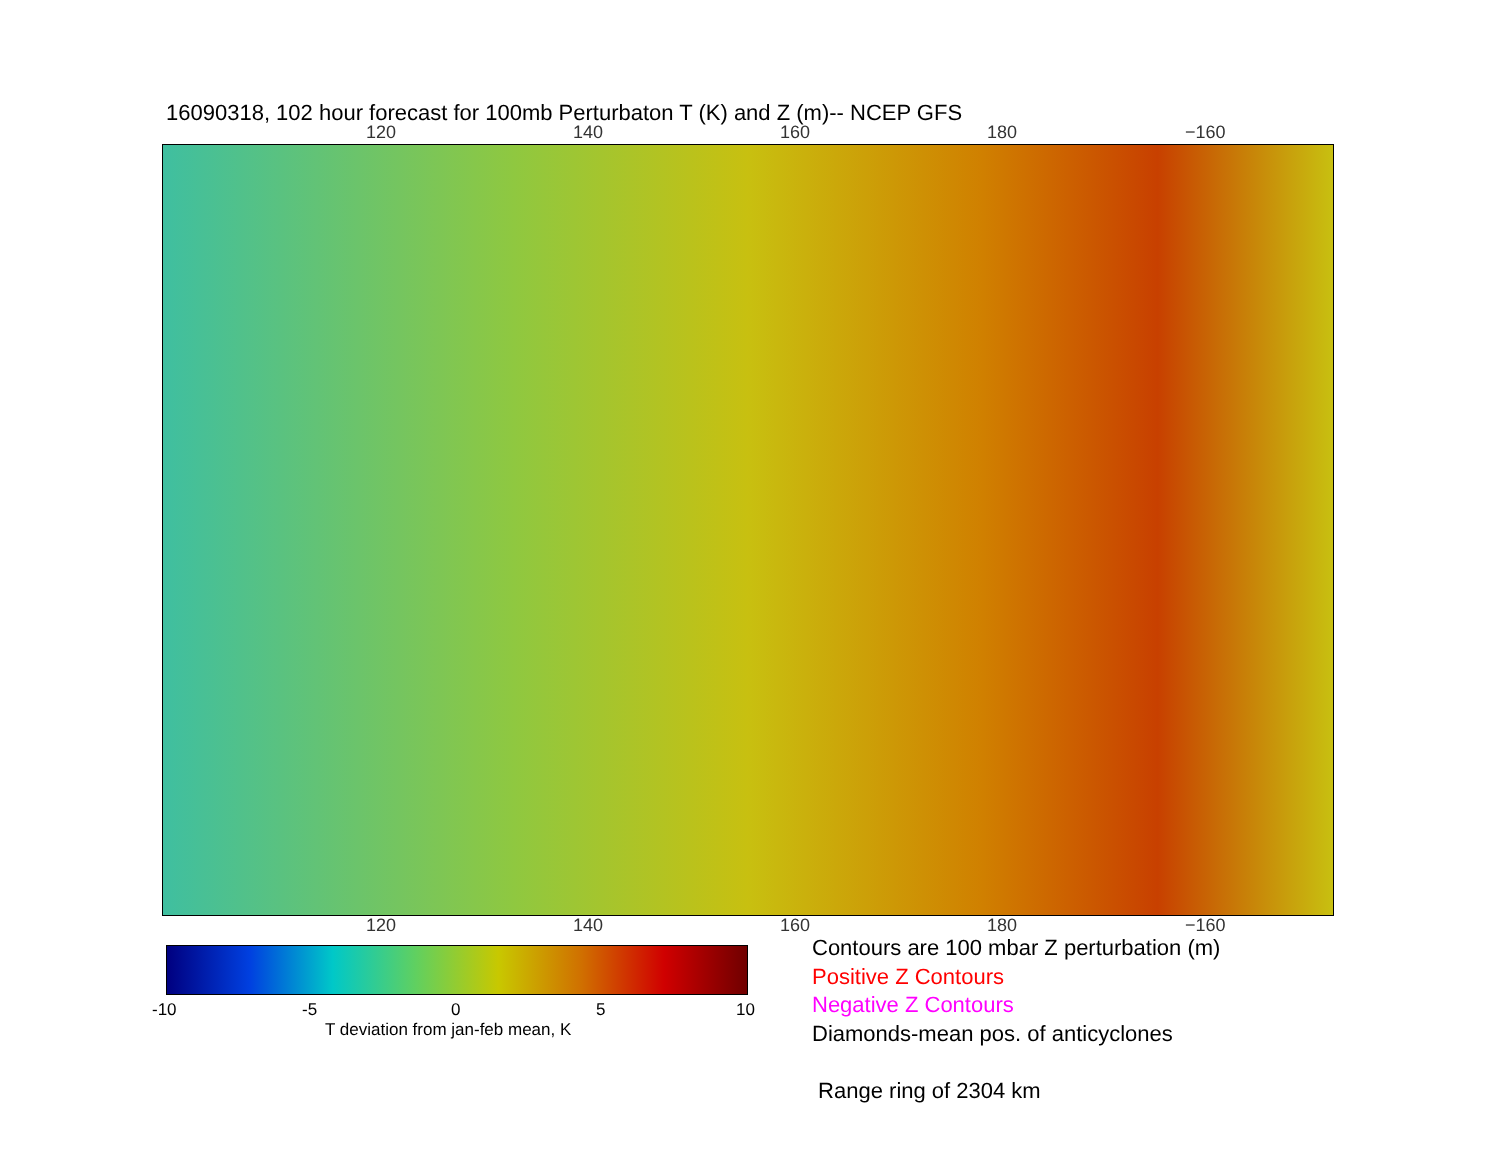16090318, 102 hour forecast for 100mb Perturbaton T (K) and Z (m)-- NCEP GFS
120 140 160 180 −160
120 140 160 180 −160
-10 -5 0 5 10
T deviation from jan-feb mean, K
Contours are 100 mbar Z perturbation (m)
Positive Z Contours
Negative Z Contours
Diamonds-mean pos. of anticyclones
Range ring of 2304 km